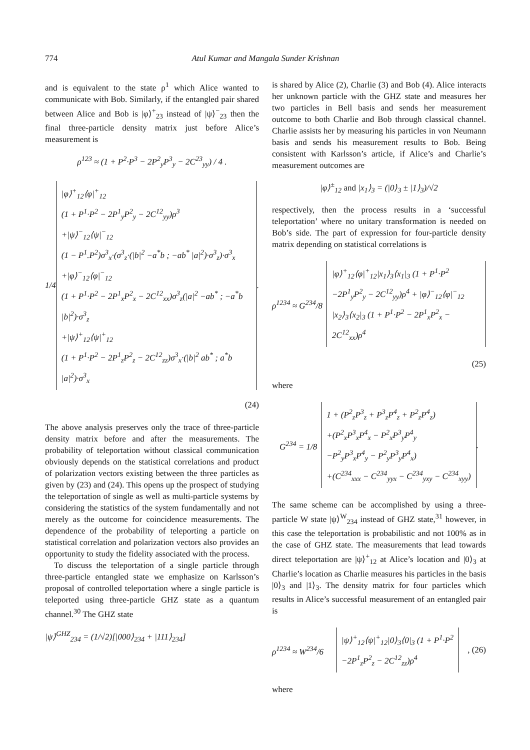774 Atul Kumar and Mangala Sunder Krishnan
and is equivalent to the state ρ<sup>1</sup> which Alice wanted to communicate with Bob. Similarly, if the entangled pair shared between Alice and Bob is |φ⟩<sup>+</sup><sub>23</sub> instead of |ψ⟩<sup>−</sup><sub>23</sub> then the final three-particle density matrix just before Alice’s measurement is
ρ<sup>123</sup> ≈ (1 + P<sup>2</sup>·P<sup>3</sup> − 2P<sup>2</sup><sub>y</sub>P<sup>3</sup><sub>y</sub> − 2C<sup>23</sup><sub>yy</sub>) / 4 .
1/4
|φ⟩<sup>+</sup><sub>12</sub>⟨φ|<sup>+</sup><sub>12</sub>
(1 + P<sup>1</sup>·P<sup>2</sup> − 2P<sup>1</sup><sub>y</sub>P<sup>2</sup><sub>y</sub> − 2C<sup>12</sup><sub>yy</sub>)ρ<sup>3</sup>
+|ψ⟩<sup>−</sup><sub>12</sub>⟨ψ|<sup>−</sup><sub>12</sub>
(1 − P<sup>1</sup>.P<sup>2</sup>)σ<sup>3</sup><sub>x</sub>·(σ<sup>3</sup><sub>z</sub>·(|b|<sup>2</sup> −a<sup>*</sup>b ; −ab<sup>*</sup> |a|<sup>2</sup>)·σ<sup>3</sup><sub>z</sub>)·σ<sup>3</sup><sub>x</sub>
+|φ⟩<sup>−</sup><sub>12</sub>⟨φ|<sup>−</sup><sub>12</sub>
(1 + P<sup>1</sup>·P<sup>2</sup> − 2P<sup>1</sup><sub>x</sub>P<sup>2</sup><sub>x</sub> − 2C<sup>12</sup><sub>xx</sub>)σ<sup>3</sup><sub>z</sub>(|a|<sup>2</sup> −ab<sup>*</sup> ; −a<sup>*</sup>b |b|<sup>2</sup>)·σ<sup>3</sup><sub>z</sub>
+|ψ⟩<sup>+</sup><sub>12</sub>⟨ψ|<sup>+</sup><sub>12</sub>
(1 + P<sup>1</sup>·P<sup>2</sup> − 2P<sup>1</sup><sub>z</sub>P<sup>2</sup><sub>z</sub> − 2C<sup>12</sup><sub>zz</sub>)σ<sup>3</sup><sub>x</sub>·(|b|<sup>2</sup> ab<sup>*</sup> ; a<sup>*</sup>b |a|<sup>2</sup>)·σ<sup>3</sup><sub>x</sub>
.
(24)
The above analysis preserves only the trace of three-particle density matrix before and after the measurements. The probability of teleportation without classical communication obviously depends on the statistical correlations and product of polarization vectors existing between the three particles as given by (23) and (24). This opens up the prospect of studying the teleportation of single as well as multi-particle systems by considering the statistics of the system fundamentally and not merely as the outcome for coincidence measurements. The dependence of the probability of teleporting a particle on statistical correlation and polarization vectors also provides an opportunity to study the fidelity associated with the process.
To discuss the teleportation of a single particle through three-particle entangled state we emphasize on Karlsson’s proposal of controlled teleportation where a single particle is teleported using three-particle GHZ state as a quantum channel.<sup>30</sup> The GHZ state
|ψ⟩<sup>GHZ</sup><sub>234</sub> = (1/√2)[|000⟩<sub>234</sub> + |111⟩<sub>234</sub>]
is shared by Alice (2), Charlie (3) and Bob (4). Alice interacts her unknown particle with the GHZ state and measures her two particles in Bell basis and sends her measurement outcome to both Charlie and Bob through classical channel. Charlie assists her by measuring his particles in von Neumann basis and sends his measurement results to Bob. Being consistent with Karlsson’s article, if Alice’s and Charlie’s measurement outcomes are
|φ⟩<sup>±</sup><sub>12</sub> and |x<sub>1</sub>⟩<sub>3</sub> = (|0⟩<sub>3</sub> ± |1⟩<sub>3</sub>)/√2
respectively, then the process results in a ‘successful teleportation’ where no unitary transformation is needed on Bob’s side. The part of expression for four-particle density matrix depending on statistical correlations is
ρ<sup>1234</sup> ≈ G<sup>234</sup>/8
|φ⟩<sup>+</sup><sub>12</sub>⟨φ|<sup>+</sup><sub>12</sub>|x<sub>1</sub>⟩<sub>3</sub>⟨x<sub>1</sub>|<sub>3</sub> (1 + P<sup>1</sup>·P<sup>2</sup>
−2P<sup>1</sup><sub>y</sub>P<sup>2</sup><sub>y</sub> − 2C<sup>12</sup><sub>yy</sub>)ρ<sup>4</sup> + |φ⟩<sup>−</sup><sub>12</sub>⟨φ|<sup>−</sup><sub>12</sub>
|x<sub>2</sub>⟩<sub>3</sub>⟨x<sub>2</sub>|<sub>3</sub> (1 + P<sup>1</sup>·P<sup>2</sup> − 2P<sup>1</sup><sub>x</sub>P<sup>2</sup><sub>x</sub> − 2C<sup>12</sup><sub>xx</sub>)ρ<sup>4</sup>
(25)
where
G<sup>234</sup> = 1/8
1 + (P<sup>2</sup><sub>z</sub>P<sup>3</sup><sub>z</sub> + P<sup>3</sup><sub>z</sub>P<sup>4</sup><sub>z</sub> + P<sup>2</sup><sub>z</sub>P<sup>4</sup><sub>z</sub>)
+(P<sup>2</sup><sub>x</sub>P<sup>3</sup><sub>x</sub>P<sup>4</sup><sub>x</sub> − P<sup>2</sup><sub>x</sub>P<sup>3</sup><sub>y</sub>P<sup>4</sup><sub>y</sub>
−P<sup>2</sup><sub>y</sub>P<sup>3</sup><sub>x</sub>P<sup>4</sup><sub>y</sub> − P<sup>2</sup><sub>y</sub>P<sup>3</sup><sub>y</sub>P<sup>4</sup><sub>x</sub>)
+(C<sup>234</sup><sub>xxx</sub> − C<sup>234</sup><sub>yyx</sub> − C<sup>234</sup><sub>yxy</sub> − C<sup>234</sup><sub>xyy</sub>)
.
The same scheme can be accomplished by using a three-particle W state |ψ⟩<sup>W</sup><sub>234</sub> instead of GHZ state,<sup>31</sup> however, in this case the teleportation is probabilistic and not 100% as in the case of GHZ state. The measurements that lead towards direct teleportation are |ψ⟩<sup>+</sup><sub>12</sub> at Alice’s location and |0⟩<sub>3</sub> at Charlie’s location as Charlie measures his particles in the basis |0⟩<sub>3</sub> and |1⟩<sub>3</sub>. The density matrix for four particles which results in Alice’s successful measurement of an entangled pair is
ρ<sup>1234</sup> ≈ W<sup>234</sup>/6
|ψ⟩<sup>+</sup><sub>12</sub>⟨ψ|<sup>+</sup><sub>12</sub>|0⟩<sub>3</sub>⟨0|<sub>3</sub> (1 + P<sup>1</sup>·P<sup>2</sup>
−2P<sup>1</sup><sub>z</sub>P<sup>2</sup><sub>z</sub> − 2C<sup>12</sup><sub>zz</sub>)ρ<sup>4</sup>
, (26)
where